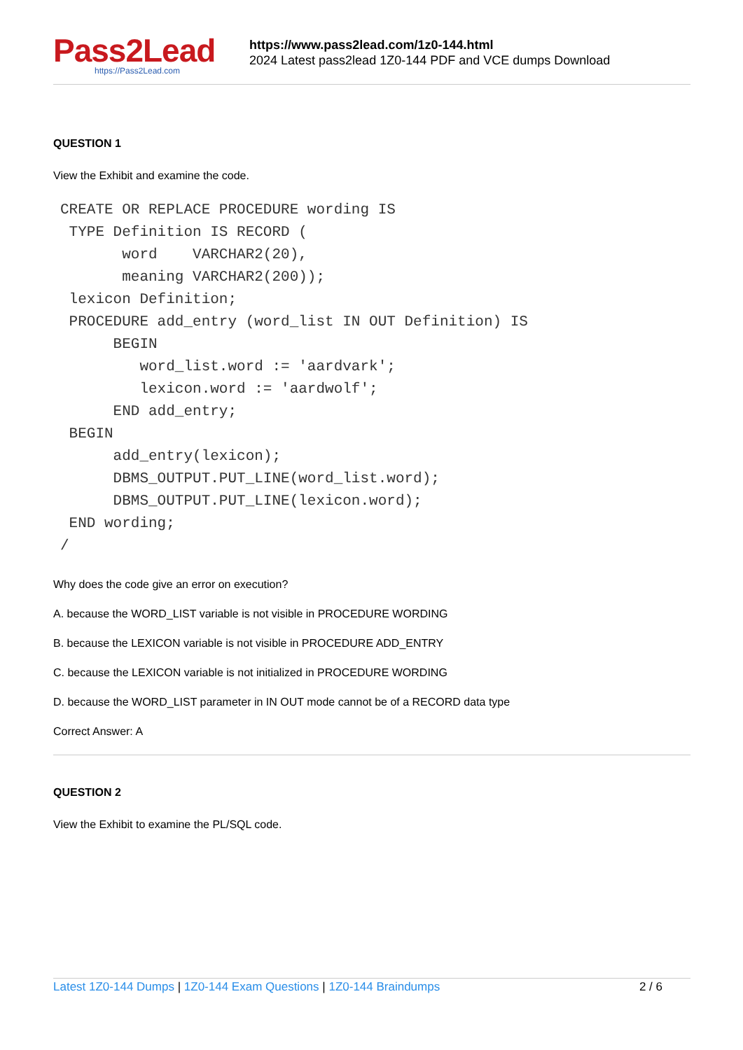Pass2Lead
https://Pass2Lead.com
https://www.pass2lead.com/1z0-144.html
2024 Latest pass2lead 1Z0-144 PDF and VCE dumps Download
QUESTION 1
View the Exhibit and examine the code.
CREATE OR REPLACE PROCEDURE wording IS
 TYPE Definition IS RECORD (
       word    VARCHAR2(20),
       meaning VARCHAR2(200));
 lexicon Definition;
 PROCEDURE add_entry (word_list IN OUT Definition) IS
      BEGIN
         word_list.word := 'aardvark';
         lexicon.word := 'aardwolf';
      END add_entry;
 BEGIN
      add_entry(lexicon);
      DBMS_OUTPUT.PUT_LINE(word_list.word);
      DBMS_OUTPUT.PUT_LINE(lexicon.word);
 END wording;
/
Why does the code give an error on execution?
A. because the WORD_LIST variable is not visible in PROCEDURE WORDING
B. because the LEXICON variable is not visible in PROCEDURE ADD_ENTRY
C. because the LEXICON variable is not initialized in PROCEDURE WORDING
D. because the WORD_LIST parameter in IN OUT mode cannot be of a RECORD data type
Correct Answer: A
QUESTION 2
View the Exhibit to examine the PL/SQL code.
Latest 1Z0-144 Dumps | 1Z0-144 Exam Questions | 1Z0-144 Braindumps 2 / 6